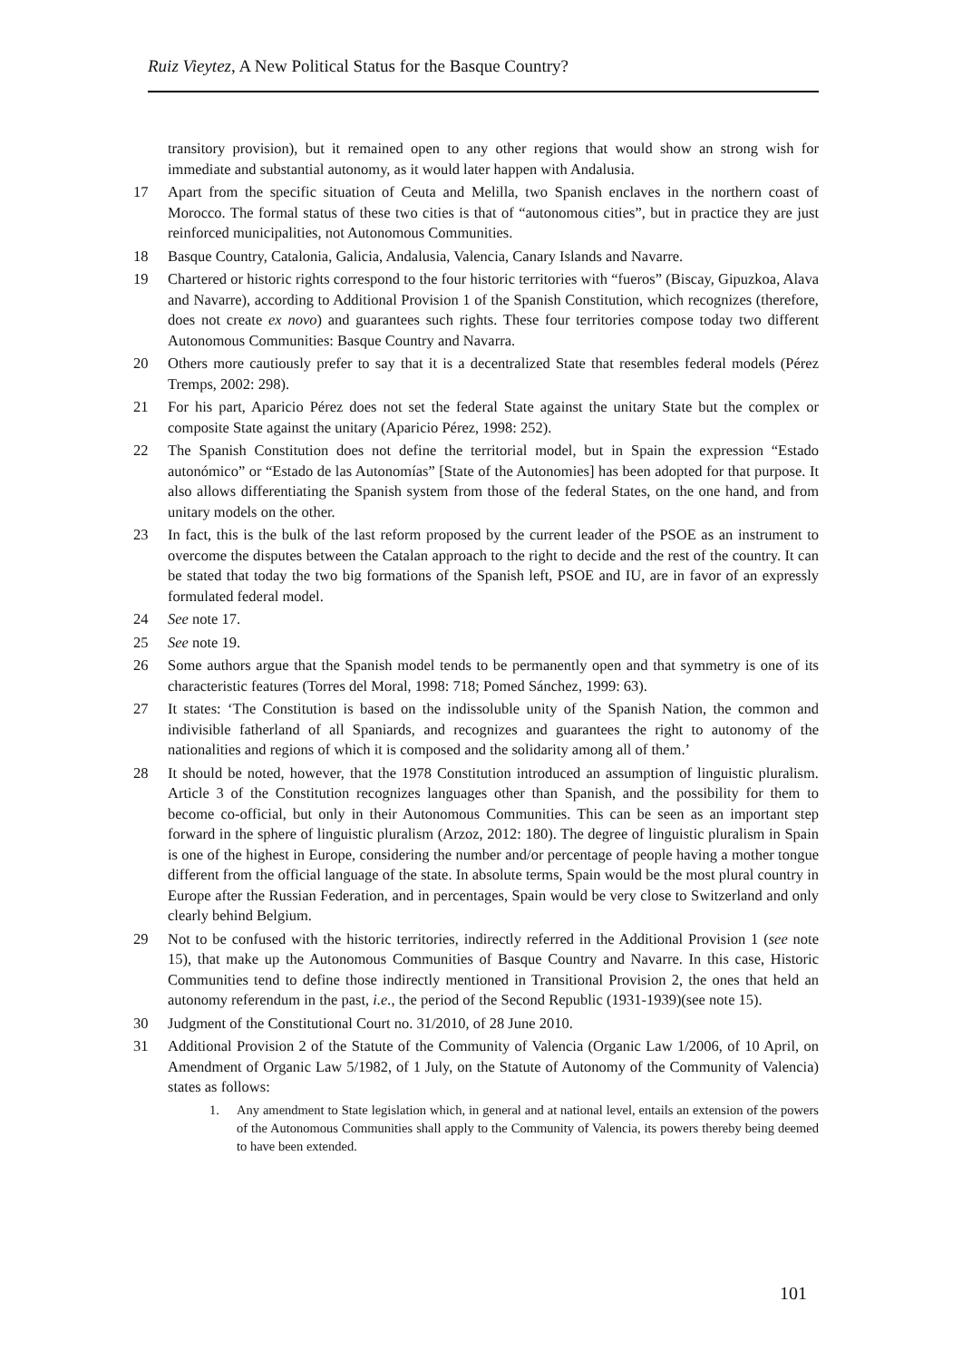Ruiz Vieytez, A New Political Status for the Basque Country?
transitory provision), but it remained open to any other regions that would show an strong wish for immediate and substantial autonomy, as it would later happen with Andalusia.
17 Apart from the specific situation of Ceuta and Melilla, two Spanish enclaves in the northern coast of Morocco. The formal status of these two cities is that of “autonomous cities”, but in practice they are just reinforced municipalities, not Autonomous Communities.
18 Basque Country, Catalonia, Galicia, Andalusia, Valencia, Canary Islands and Navarre.
19 Chartered or historic rights correspond to the four historic territories with “fueros” (Biscay, Gipuzkoa, Alava and Navarre), according to Additional Provision 1 of the Spanish Constitution, which recognizes (therefore, does not create ex novo) and guarantees such rights. These four territories compose today two different Autonomous Communities: Basque Country and Navarra.
20 Others more cautiously prefer to say that it is a decentralized State that resembles federal models (Pérez Tremps, 2002: 298).
21 For his part, Aparicio Pérez does not set the federal State against the unitary State but the complex or composite State against the unitary (Aparicio Pérez, 1998: 252).
22 The Spanish Constitution does not define the territorial model, but in Spain the expression “Estado autonómico” or “Estado de las Autonomías” [State of the Autonomies] has been adopted for that purpose. It also allows differentiating the Spanish system from those of the federal States, on the one hand, and from unitary models on the other.
23 In fact, this is the bulk of the last reform proposed by the current leader of the PSOE as an instrument to overcome the disputes between the Catalan approach to the right to decide and the rest of the country. It can be stated that today the two big formations of the Spanish left, PSOE and IU, are in favor of an expressly formulated federal model.
24 See note 17.
25 See note 19.
26 Some authors argue that the Spanish model tends to be permanently open and that symmetry is one of its characteristic features (Torres del Moral, 1998: 718; Pomed Sánchez, 1999: 63).
27 It states: ‘The Constitution is based on the indissoluble unity of the Spanish Nation, the common and indivisible fatherland of all Spaniards, and recognizes and guarantees the right to autonomy of the nationalities and regions of which it is composed and the solidarity among all of them.’
28 It should be noted, however, that the 1978 Constitution introduced an assumption of linguistic pluralism. Article 3 of the Constitution recognizes languages other than Spanish, and the possibility for them to become co-official, but only in their Autonomous Communities. This can be seen as an important step forward in the sphere of linguistic pluralism (Arzoz, 2012: 180). The degree of linguistic pluralism in Spain is one of the highest in Europe, considering the number and/or percentage of people having a mother tongue different from the official language of the state. In absolute terms, Spain would be the most plural country in Europe after the Russian Federation, and in percentages, Spain would be very close to Switzerland and only clearly behind Belgium.
29 Not to be confused with the historic territories, indirectly referred in the Additional Provision 1 (see note 15), that make up the Autonomous Communities of Basque Country and Navarre. In this case, Historic Communities tend to define those indirectly mentioned in Transitional Provision 2, the ones that held an autonomy referendum in the past, i.e., the period of the Second Republic (1931-1939)(see note 15).
30 Judgment of the Constitutional Court no. 31/2010, of 28 June 2010.
31 Additional Provision 2 of the Statute of the Community of Valencia (Organic Law 1/2006, of 10 April, on Amendment of Organic Law 5/1982, of 1 July, on the Statute of Autonomy of the Community of Valencia) states as follows:
1. Any amendment to State legislation which, in general and at national level, entails an extension of the powers of the Autonomous Communities shall apply to the Community of Valencia, its powers thereby being deemed to have been extended.
101